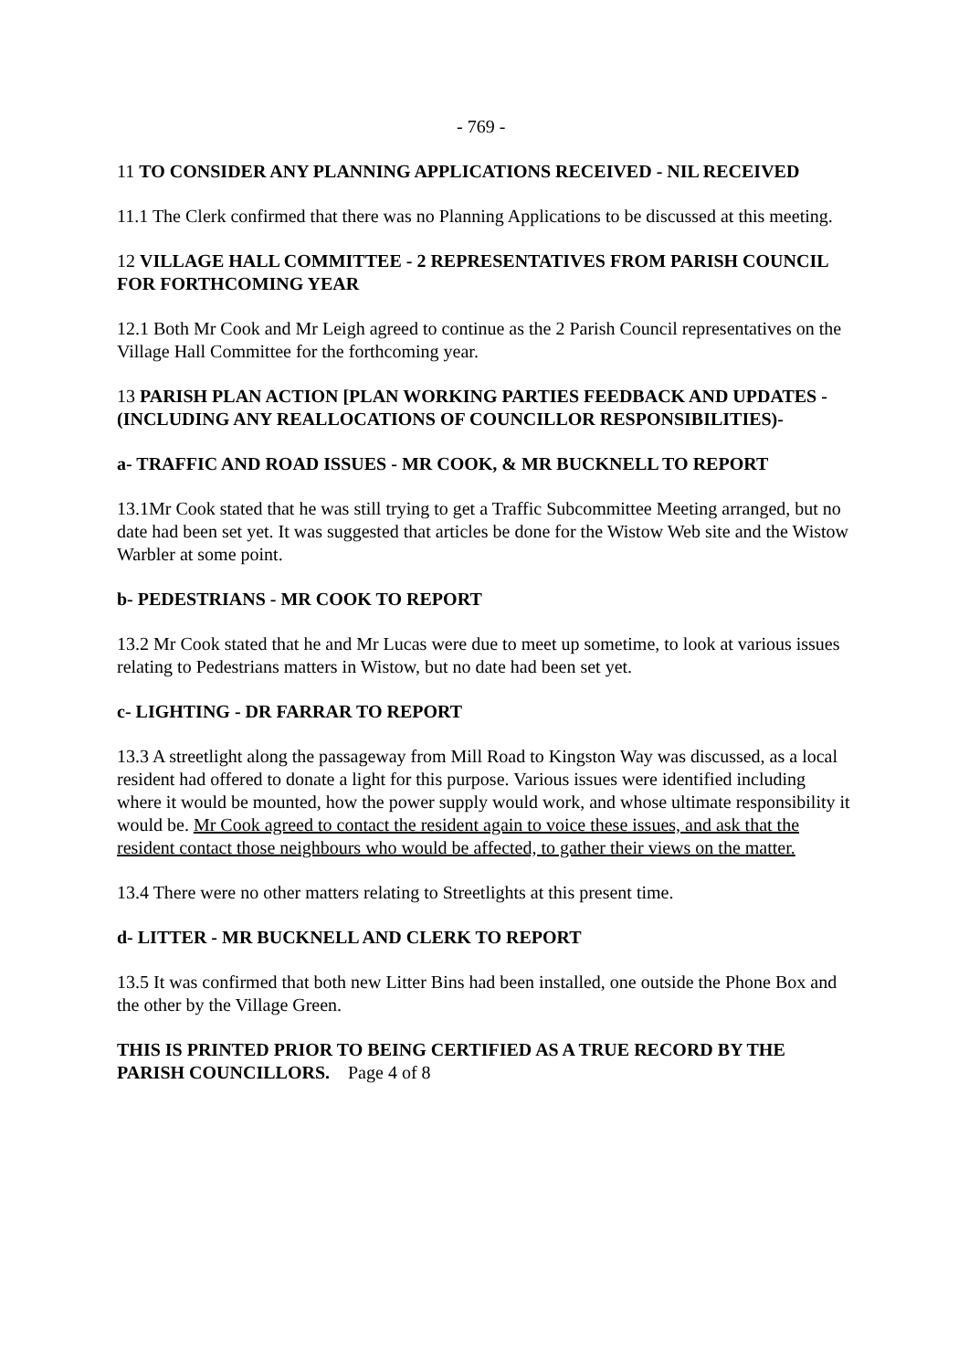- 769 -
11 TO CONSIDER ANY PLANNING APPLICATIONS RECEIVED - NIL RECEIVED
11.1 The Clerk confirmed that there was no Planning Applications to be discussed at this meeting.
12 VILLAGE HALL COMMITTEE - 2 REPRESENTATIVES FROM PARISH COUNCIL FOR FORTHCOMING YEAR
12.1 Both Mr Cook and Mr Leigh agreed to continue as the 2 Parish Council representatives on the Village Hall Committee for the forthcoming year.
13 PARISH PLAN ACTION [PLAN WORKING PARTIES FEEDBACK AND UPDATES - (INCLUDING ANY REALLOCATIONS OF COUNCILLOR RESPONSIBILITIES)-
a- TRAFFIC AND ROAD ISSUES - MR COOK, & MR BUCKNELL TO REPORT
13.1Mr Cook stated that he was still trying to get a Traffic Subcommittee Meeting arranged, but no date had been set yet. It was suggested that articles be done for the Wistow Web site and the Wistow Warbler at some point.
b- PEDESTRIANS - MR COOK TO REPORT
13.2 Mr Cook stated that he and Mr Lucas were due to meet up sometime, to look at various issues relating to Pedestrians matters in Wistow, but no date had been set yet.
c- LIGHTING - DR FARRAR TO REPORT
13.3 A streetlight along the passageway from Mill Road to Kingston Way was discussed, as a local resident had offered to donate a light for this purpose. Various issues were identified including where it would be mounted, how the power supply would work, and whose ultimate responsibility it would be. Mr Cook agreed to contact the resident again to voice these issues, and ask that the resident contact those neighbours who would be affected, to gather their views on the matter.
13.4 There were no other matters relating to Streetlights at this present time.
d- LITTER - MR BUCKNELL AND CLERK TO REPORT
13.5 It was confirmed that both new Litter Bins had been installed, one outside the Phone Box and the other by the Village Green.
THIS IS PRINTED PRIOR TO BEING CERTIFIED AS A TRUE RECORD BY THE PARISH COUNCILLORS. Page 4 of 8